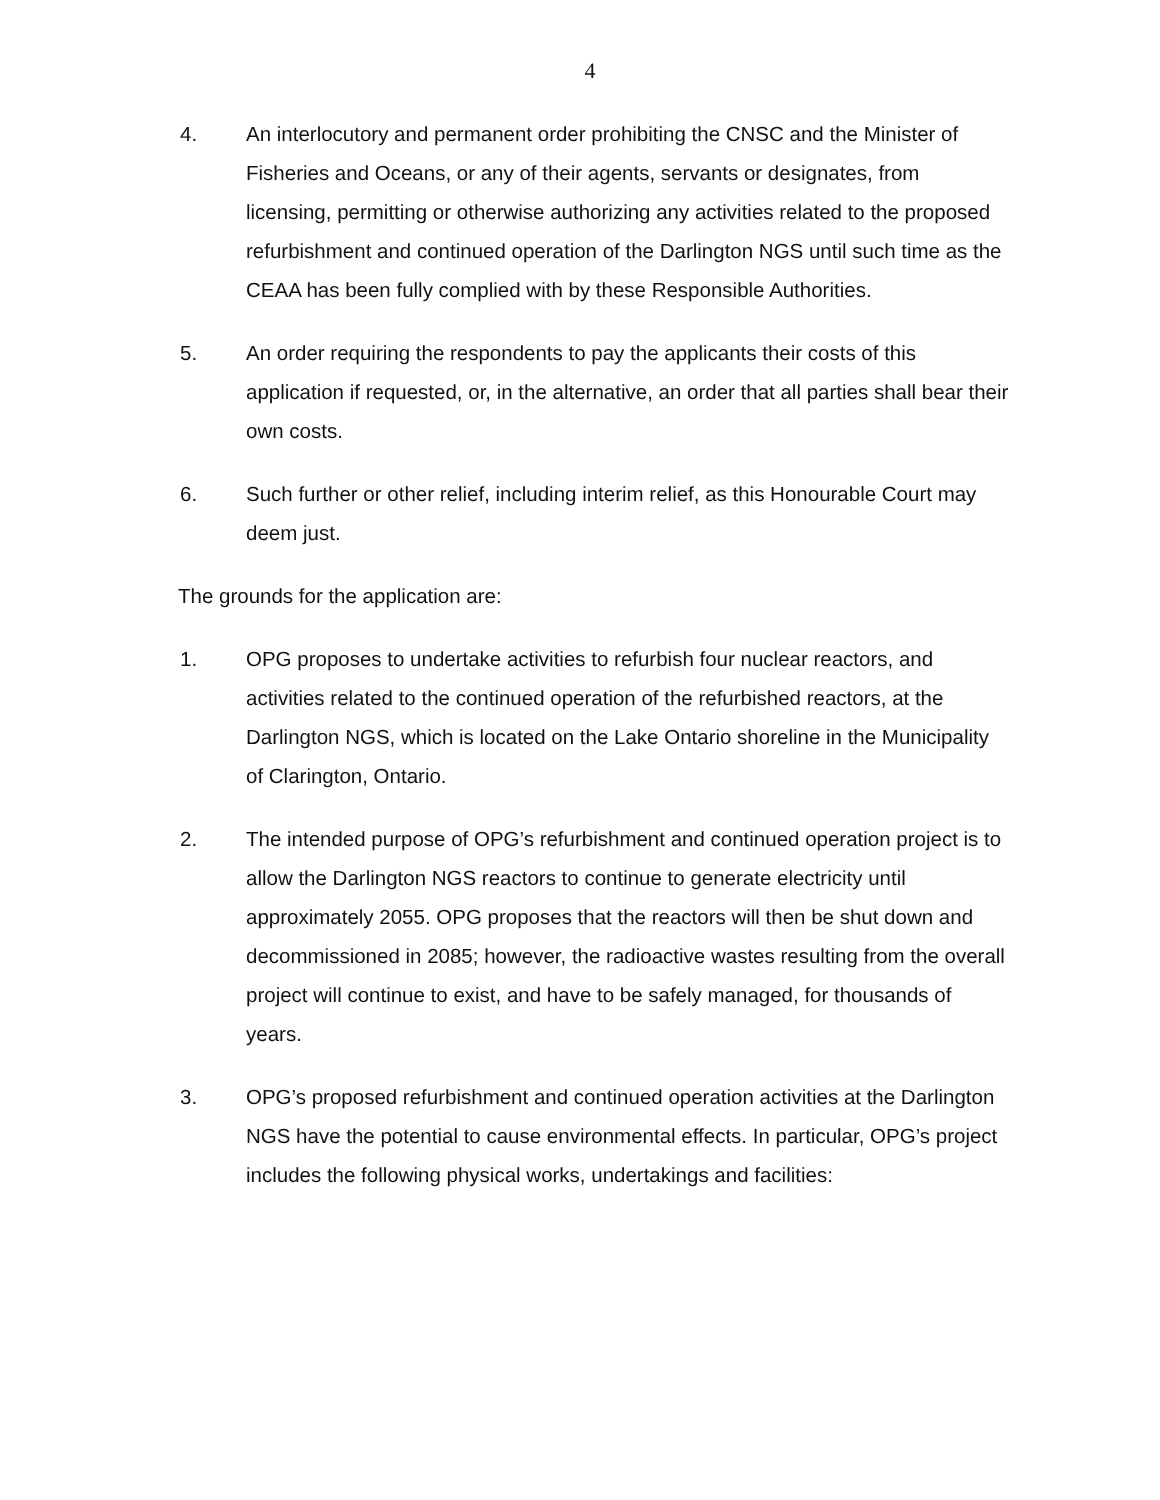4
4. An interlocutory and permanent order prohibiting the CNSC and the Minister of Fisheries and Oceans, or any of their agents, servants or designates, from licensing, permitting or otherwise authorizing any activities related to the proposed refurbishment and continued operation of the Darlington NGS until such time as the CEAA has been fully complied with by these Responsible Authorities.
5. An order requiring the respondents to pay the applicants their costs of this application if requested, or, in the alternative, an order that all parties shall bear their own costs.
6. Such further or other relief, including interim relief, as this Honourable Court may deem just.
The grounds for the application are:
1. OPG proposes to undertake activities to refurbish four nuclear reactors, and activities related to the continued operation of the refurbished reactors, at the Darlington NGS, which is located on the Lake Ontario shoreline in the Municipality of Clarington, Ontario.
2. The intended purpose of OPG’s refurbishment and continued operation project is to allow the Darlington NGS reactors to continue to generate electricity until approximately 2055. OPG proposes that the reactors will then be shut down and decommissioned in 2085; however, the radioactive wastes resulting from the overall project will continue to exist, and have to be safely managed, for thousands of years.
3. OPG’s proposed refurbishment and continued operation activities at the Darlington NGS have the potential to cause environmental effects. In particular, OPG’s project includes the following physical works, undertakings and facilities: